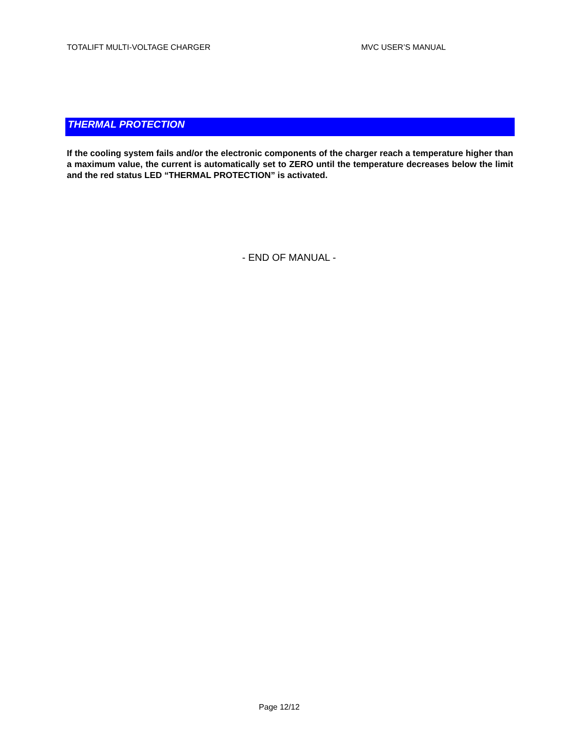TOTALIFT MULTI-VOLTAGE CHARGER MVC USER’S MANUAL
THERMAL PROTECTION
If the cooling system fails and/or the electronic components of the charger reach a temperature higher than a maximum value, the current is automatically set to ZERO until the temperature decreases below the limit and the red status LED “THERMAL PROTECTION” is activated.
- END OF MANUAL -
Page 12/12